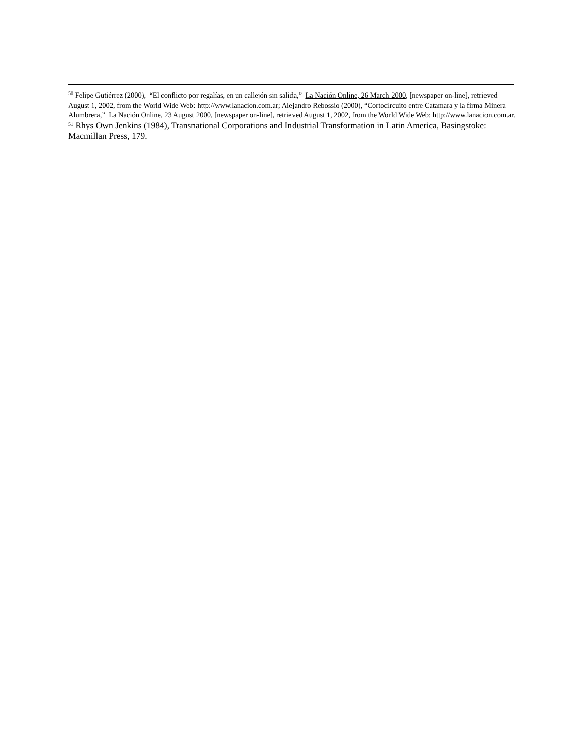<sup>50</sup> Felipe Gutiérrez (2000), “El conflicto por regalías, en un callejón sin salida,” La Nación Online, 26 March 2000, [newspaper on-line], retrieved August 1, 2002, from the World Wide Web: http://www.lanacion.com.ar; Alejandro Rebossio (2000), “Cortocircuito entre Catamara y la firma Minera Alumbrera,” La Nación Online, 23 August 2000, [newspaper on-line], retrieved August 1, 2002, from the World Wide Web: http://www.lanacion.com.ar.
<sup>51</sup> Rhys Own Jenkins (1984), Transnational Corporations and Industrial Transformation in Latin America, Basingstoke: Macmillan Press, 179.